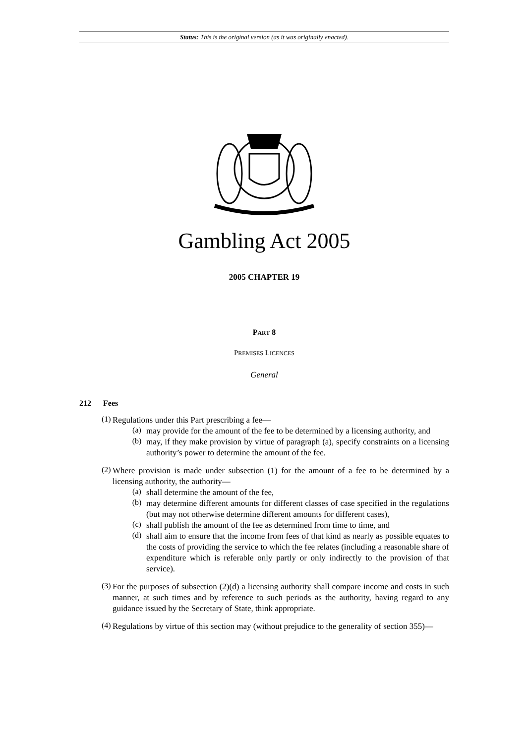Status: This is the original version (as it was originally enacted).
Gambling Act 2005
2005 CHAPTER 19
PART 8
PREMISES LICENCES
General
212 Fees
(1)
Regulations under this Part prescribing a fee—
(a)
may provide for the amount of the fee to be determined by a licensing authority, and
(b)
may, if they make provision by virtue of paragraph (a), specify constraints on a licensing authority’s power to determine the amount of the fee.
(2)
Where provision is made under subsection (1) for the amount of a fee to be determined by a licensing authority, the authority—
(a)
shall determine the amount of the fee,
(b)
may determine different amounts for different classes of case specified in the regulations (but may not otherwise determine different amounts for different cases),
(c)
shall publish the amount of the fee as determined from time to time, and
(d)
shall aim to ensure that the income from fees of that kind as nearly as possible equates to the costs of providing the service to which the fee relates (including a reasonable share of expenditure which is referable only partly or only indirectly to the provision of that service).
(3)
For the purposes of subsection (2)(d) a licensing authority shall compare income and costs in such manner, at such times and by reference to such periods as the authority, having regard to any guidance issued by the Secretary of State, think appropriate.
(4)
Regulations by virtue of this section may (without prejudice to the generality of section 355)—